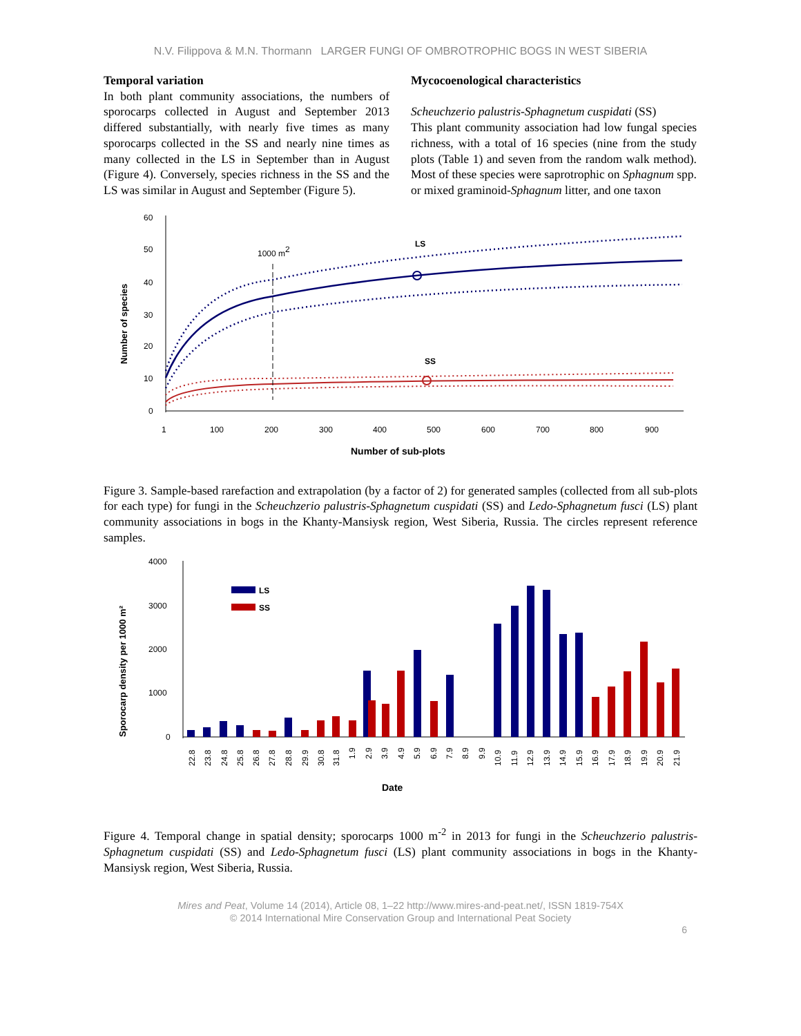N.V. Filippova & M.N. Thormann LARGER FUNGI OF OMBROTROPHIC BOGS IN WEST SIBERIA
Temporal variation
In both plant community associations, the numbers of sporocarps collected in August and September 2013 differed substantially, with nearly five times as many sporocarps collected in the SS and nearly nine times as many collected in the LS in September than in August (Figure 4). Conversely, species richness in the SS and the LS was similar in August and September (Figure 5).
Mycocoenological characteristics
Scheuchzerio palustris-Sphagnetum cuspidati (SS)
This plant community association had low fungal species richness, with a total of 16 species (nine from the study plots (Table 1) and seven from the random walk method). Most of these species were saprotrophic on Sphagnum spp. or mixed graminoid-Sphagnum litter, and one taxon
60
50
40
30
20
10
0
1
100
200
300
400
500
600
700
800
900
Number of sub-plots
Number of species
1000 m2
LS
SS
Figure 3. Sample-based rarefaction and extrapolation (by a factor of 2) for generated samples (collected from all sub-plots for each type) for fungi in the Scheuchzerio palustris-Sphagnetum cuspidati (SS) and Ledo-Sphagnetum fusci (LS) plant community associations in bogs in the Khanty-Mansiysk region, West Siberia, Russia. The circles represent reference samples.
4000
3000
2000
1000
0
Sporocarp density per 1000 m²
LS
SS
22.8
23.8
24.8
25.8
26.8
27.8
28.8
29.9
30.8
31.8
1.9
2.9
3.9
4.9
5.9
6.9
7.9
8.9
9.9
10.9
11.9
12.9
13.9
14.9
15.9
16.9
17.9
18.9
19.9
20.9
21.9
Date
Figure 4. Temporal change in spatial density; sporocarps 1000 m<sup>-2</sup> in 2013 for fungi in the Scheuchzerio palustris-Sphagnetum cuspidati (SS) and Ledo-Sphagnetum fusci (LS) plant community associations in bogs in the Khanty-Mansiysk region, West Siberia, Russia.
Mires and Peat, Volume 14 (2014), Article 08, 1–22 http://www.mires-and-peat.net/, ISSN 1819-754X
© 2014 International Mire Conservation Group and International Peat Society
6